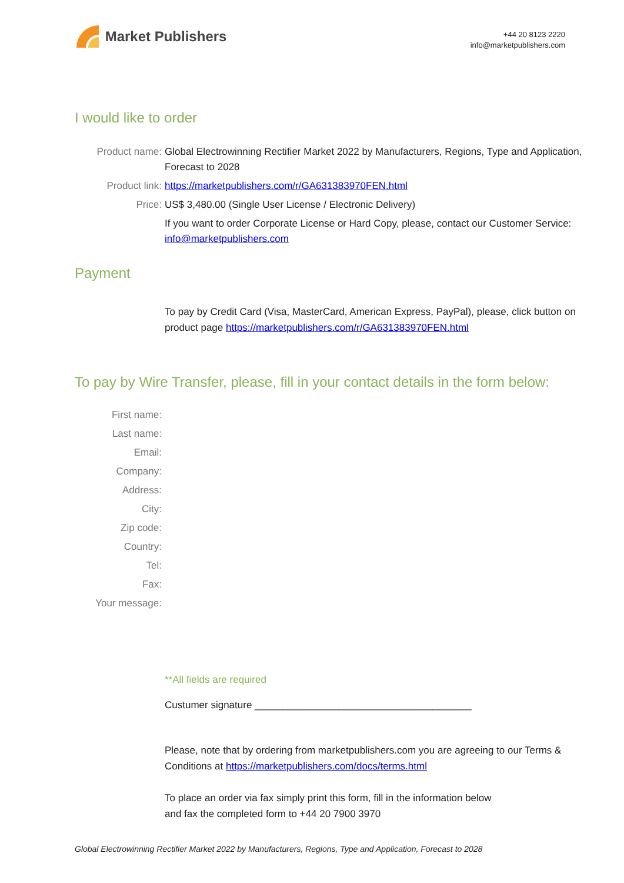Market Publishers
+44 20 8123 2220
info@marketpublishers.com
I would like to order
| Product name: | Global Electrowinning Rectifier Market 2022 by Manufacturers, Regions, Type and Application, Forecast to 2028 |
| Product link: | https://marketpublishers.com/r/GA631383970FEN.html |
| Price: | US$ 3,480.00 (Single User License / Electronic Delivery) |
| | If you want to order Corporate License or Hard Copy, please, contact our Customer Service: info@marketpublishers.com |
Payment
To pay by Credit Card (Visa, MasterCard, American Express, PayPal), please, click button on product page https://marketpublishers.com/r/GA631383970FEN.html
To pay by Wire Transfer, please, fill in your contact details in the form below:
| First name: | |
| Last name: | |
| Email: | |
| Company: | |
| Address: | |
| City: | |
| Zip code: | |
| Country: | |
| Tel: | |
| Fax: | |
| Your message: | |
**All fields are required
Custumer signature _______________________________________
Please, note that by ordering from marketpublishers.com you are agreeing to our Terms & Conditions at https://marketpublishers.com/docs/terms.html
To place an order via fax simply print this form, fill in the information below
and fax the completed form to +44 20 7900 3970
Global Electrowinning Rectifier Market 2022 by Manufacturers, Regions, Type and Application, Forecast to 2028